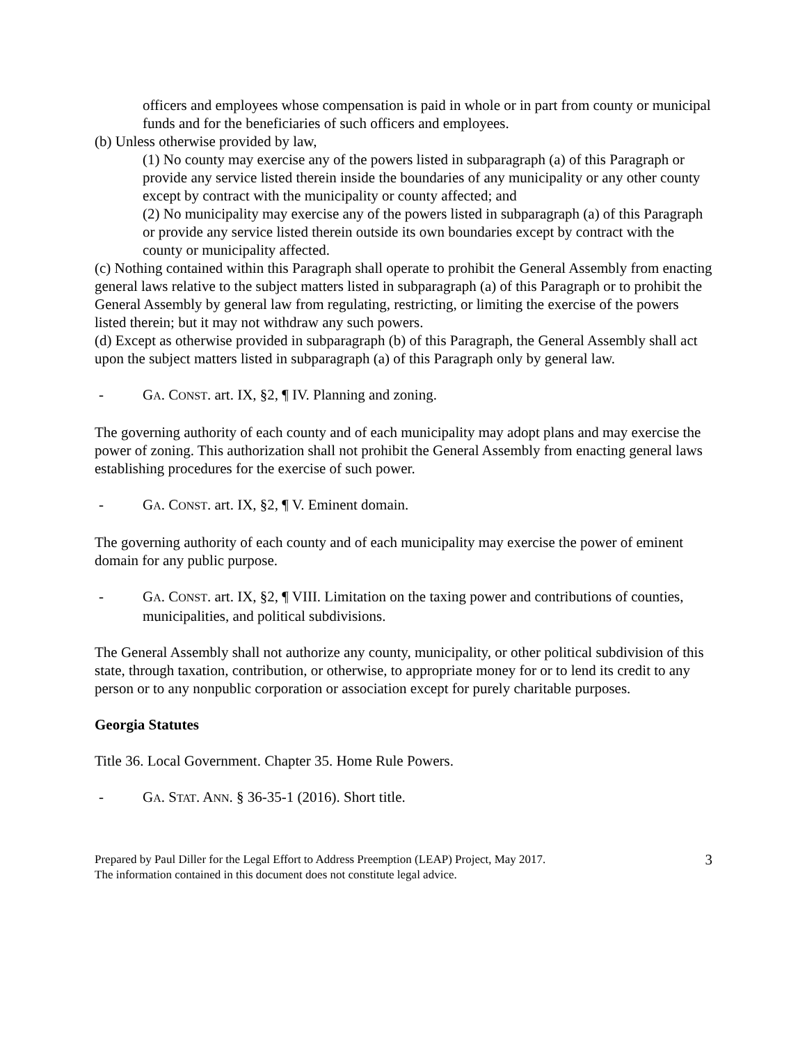officers and employees whose compensation is paid in whole or in part from county or municipal funds and for the beneficiaries of such officers and employees.
(b) Unless otherwise provided by law,
(1) No county may exercise any of the powers listed in subparagraph (a) of this Paragraph or provide any service listed therein inside the boundaries of any municipality or any other county except by contract with the municipality or county affected; and
(2) No municipality may exercise any of the powers listed in subparagraph (a) of this Paragraph or provide any service listed therein outside its own boundaries except by contract with the county or municipality affected.
(c) Nothing contained within this Paragraph shall operate to prohibit the General Assembly from enacting general laws relative to the subject matters listed in subparagraph (a) of this Paragraph or to prohibit the General Assembly by general law from regulating, restricting, or limiting the exercise of the powers listed therein; but it may not withdraw any such powers.
(d) Except as otherwise provided in subparagraph (b) of this Paragraph, the General Assembly shall act upon the subject matters listed in subparagraph (a) of this Paragraph only by general law.
- GA. CONST. art. IX, §2, ¶ IV. Planning and zoning.
The governing authority of each county and of each municipality may adopt plans and may exercise the power of zoning. This authorization shall not prohibit the General Assembly from enacting general laws establishing procedures for the exercise of such power.
- GA. CONST. art. IX, §2, ¶ V. Eminent domain.
The governing authority of each county and of each municipality may exercise the power of eminent domain for any public purpose.
- GA. CONST. art. IX, §2, ¶ VIII. Limitation on the taxing power and contributions of counties, municipalities, and political subdivisions.
The General Assembly shall not authorize any county, municipality, or other political subdivision of this state, through taxation, contribution, or otherwise, to appropriate money for or to lend its credit to any person or to any nonpublic corporation or association except for purely charitable purposes.
Georgia Statutes
Title 36. Local Government. Chapter 35. Home Rule Powers.
- GA. STAT. ANN. § 36-35-1 (2016). Short title.
Prepared by Paul Diller for the Legal Effort to Address Preemption (LEAP) Project, May 2017.
The information contained in this document does not constitute legal advice.
3